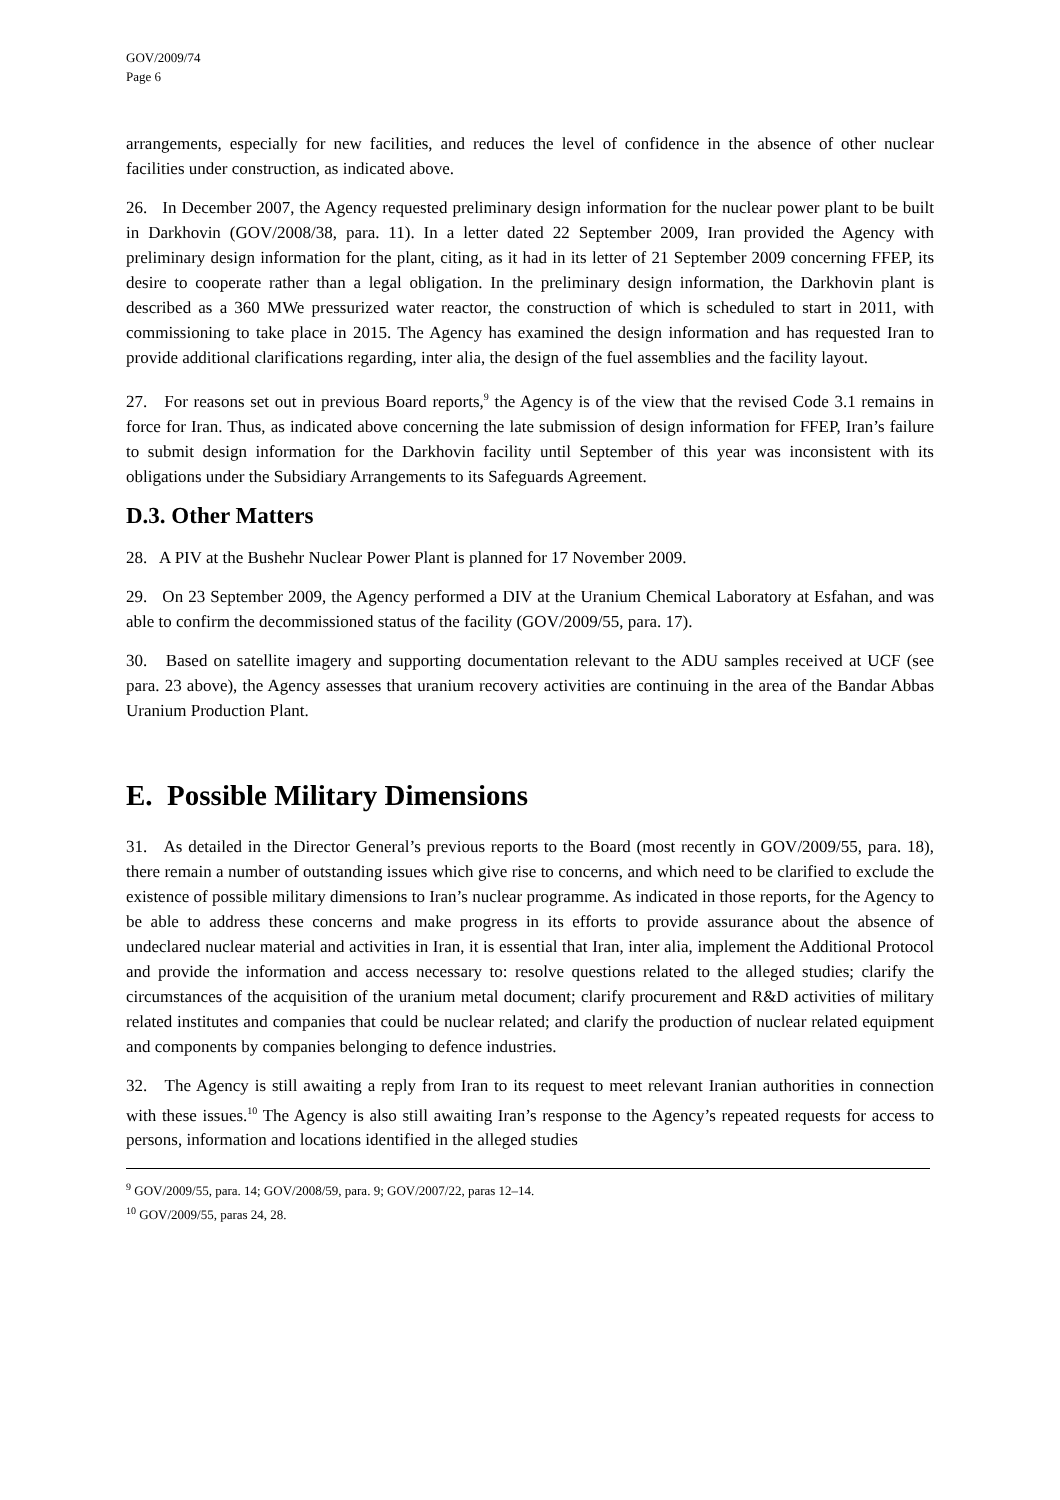GOV/2009/74
Page 6
arrangements, especially for new facilities, and reduces the level of confidence in the absence of other nuclear facilities under construction, as indicated above.
26. In December 2007, the Agency requested preliminary design information for the nuclear power plant to be built in Darkhovin (GOV/2008/38, para. 11). In a letter dated 22 September 2009, Iran provided the Agency with preliminary design information for the plant, citing, as it had in its letter of 21 September 2009 concerning FFEP, its desire to cooperate rather than a legal obligation. In the preliminary design information, the Darkhovin plant is described as a 360 MWe pressurized water reactor, the construction of which is scheduled to start in 2011, with commissioning to take place in 2015. The Agency has examined the design information and has requested Iran to provide additional clarifications regarding, inter alia, the design of the fuel assemblies and the facility layout.
27. For reasons set out in previous Board reports,<sup>9</sup> the Agency is of the view that the revised Code 3.1 remains in force for Iran. Thus, as indicated above concerning the late submission of design information for FFEP, Iran’s failure to submit design information for the Darkhovin facility until September of this year was inconsistent with its obligations under the Subsidiary Arrangements to its Safeguards Agreement.
D.3. Other Matters
28. A PIV at the Bushehr Nuclear Power Plant is planned for 17 November 2009.
29. On 23 September 2009, the Agency performed a DIV at the Uranium Chemical Laboratory at Esfahan, and was able to confirm the decommissioned status of the facility (GOV/2009/55, para. 17).
30. Based on satellite imagery and supporting documentation relevant to the ADU samples received at UCF (see para. 23 above), the Agency assesses that uranium recovery activities are continuing in the area of the Bandar Abbas Uranium Production Plant.
E. Possible Military Dimensions
31. As detailed in the Director General’s previous reports to the Board (most recently in GOV/2009/55, para. 18), there remain a number of outstanding issues which give rise to concerns, and which need to be clarified to exclude the existence of possible military dimensions to Iran’s nuclear programme. As indicated in those reports, for the Agency to be able to address these concerns and make progress in its efforts to provide assurance about the absence of undeclared nuclear material and activities in Iran, it is essential that Iran, inter alia, implement the Additional Protocol and provide the information and access necessary to: resolve questions related to the alleged studies; clarify the circumstances of the acquisition of the uranium metal document; clarify procurement and R&D activities of military related institutes and companies that could be nuclear related; and clarify the production of nuclear related equipment and components by companies belonging to defence industries.
32. The Agency is still awaiting a reply from Iran to its request to meet relevant Iranian authorities in connection with these issues.<sup>10</sup> The Agency is also still awaiting Iran’s response to the Agency’s repeated requests for access to persons, information and locations identified in the alleged studies
<sup>9</sup> GOV/2009/55, para. 14; GOV/2008/59, para. 9; GOV/2007/22, paras 12–14.
<sup>10</sup> GOV/2009/55, paras 24, 28.